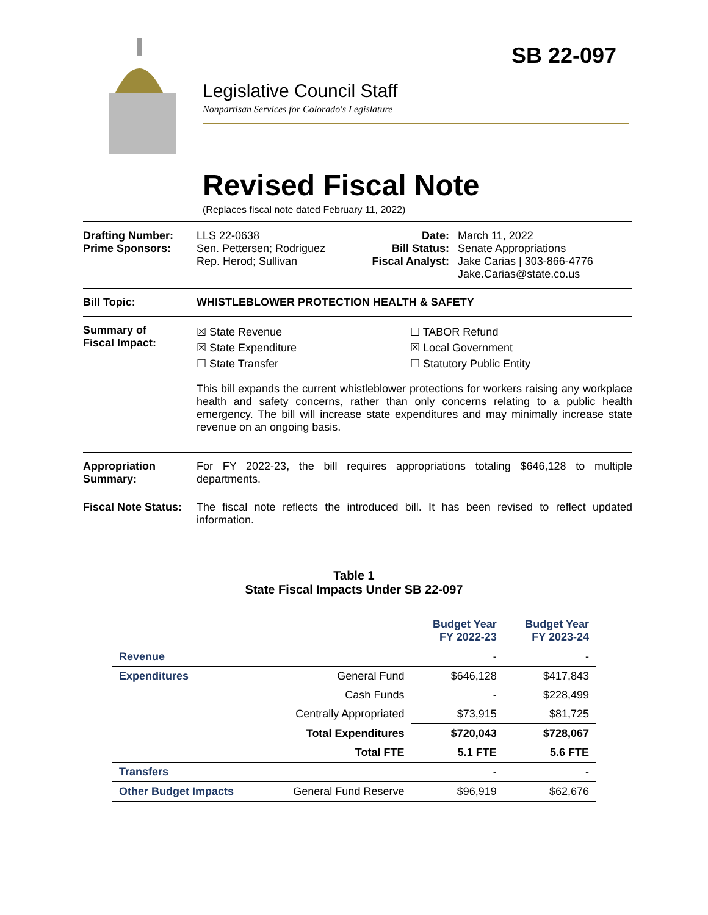SB 22-097
Legislative Council Staff
Nonpartisan Services for Colorado's Legislature
Revised Fiscal Note
(Replaces fiscal note dated February 11, 2022)
Drafting Number:
Prime Sponsors:
LLS 22-0638
Sen. Pettersen; Rodriguez
Rep. Herod; Sullivan
Date:
Bill Status:
Fiscal Analyst:
March 11, 2022
Senate Appropriations
Jake Carias | 303-866-4776
Jake.Carias@state.co.us
Bill Topic: WHISTLEBLOWER PROTECTION HEALTH & SAFETY
Summary of
Fiscal Impact:
☒ State Revenue
☒ State Expenditure
☐ State Transfer
☐ TABOR Refund
☒ Local Government
☐ Statutory Public Entity
This bill expands the current whistleblower protections for workers raising any workplace health and safety concerns, rather than only concerns relating to a public health emergency. The bill will increase state expenditures and may minimally increase state revenue on an ongoing basis.
Appropriation Summary:
For FY 2022-23, the bill requires appropriations totaling $646,128 to multiple departments.
Fiscal Note Status:
The fiscal note reflects the introduced bill. It has been revised to reflect updated information.
Table 1
State Fiscal Impacts Under SB 22-097
| | | Budget Year FY 2022-23 | Budget Year FY 2023-24 |
| --- | --- | --- | --- |
| Revenue | | - | - |
| Expenditures | General Fund | $646,128 | $417,843 |
| | Cash Funds | - | $228,499 |
| | Centrally Appropriated | $73,915 | $81,725 |
| | Total Expenditures | $720,043 | $728,067 |
| | Total FTE | 5.1 FTE | 5.6 FTE |
| Transfers | | - | - |
| Other Budget Impacts | General Fund Reserve | $96,919 | $62,676 |